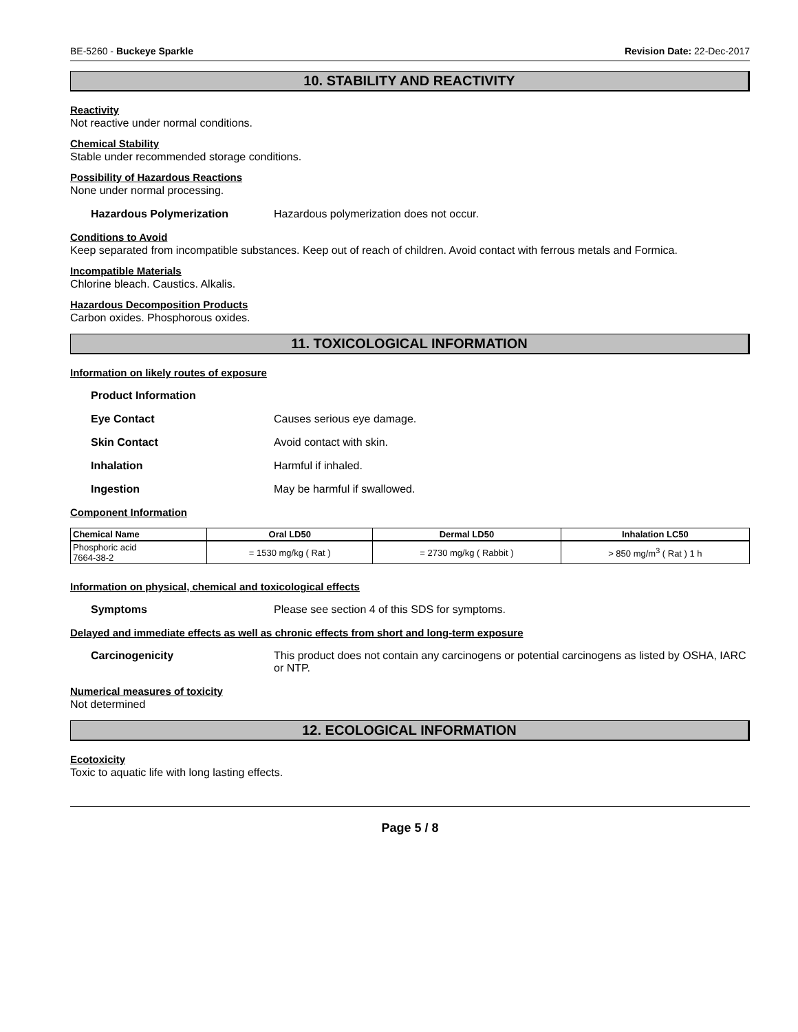BE-5260 - Buckeye Sparkle Revision Date: 22-Dec-2017
10. STABILITY AND REACTIVITY
Reactivity
Not reactive under normal conditions.
Chemical Stability
Stable under recommended storage conditions.
Possibility of Hazardous Reactions
None under normal processing.
Hazardous Polymerization Hazardous polymerization does not occur.
Conditions to Avoid
Keep separated from incompatible substances. Keep out of reach of children. Avoid contact with ferrous metals and Formica.
Incompatible Materials
Chlorine bleach. Caustics. Alkalis.
Hazardous Decomposition Products
Carbon oxides. Phosphorous oxides.
11. TOXICOLOGICAL INFORMATION
Information on likely routes of exposure
Product Information
Eye Contact Causes serious eye damage.
Skin Contact Avoid contact with skin.
Inhalation Harmful if inhaled.
Ingestion May be harmful if swallowed.
Component Information
| Chemical Name | Oral LD50 | Dermal LD50 | Inhalation LC50 |
| --- | --- | --- | --- |
| Phosphoric acid 7664-38-2 | = 1530 mg/kg ( Rat ) | = 2730 mg/kg ( Rabbit ) | > 850 mg/m<sup>3</sup> ( Rat ) 1 h |
Information on physical, chemical and toxicological effects
Symptoms Please see section 4 of this SDS for symptoms.
Delayed and immediate effects as well as chronic effects from short and long-term exposure
Carcinogenicity This product does not contain any carcinogens or potential carcinogens as listed by OSHA, IARC or NTP.
Numerical measures of toxicity
Not determined
12. ECOLOGICAL INFORMATION
Ecotoxicity
Toxic to aquatic life with long lasting effects.
Page 5 / 8